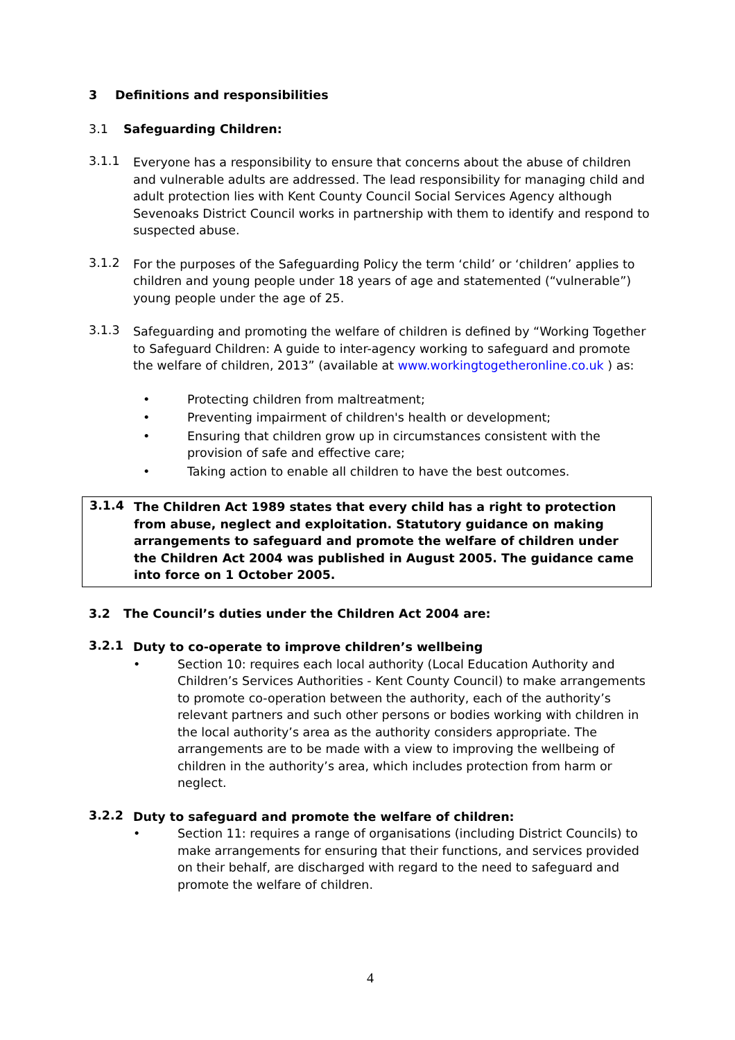3 Definitions and responsibilities
3.1 Safeguarding Children:
3.1.1
Everyone has a responsibility to ensure that concerns about the abuse of children and vulnerable adults are addressed. The lead responsibility for managing child and adult protection lies with Kent County Council Social Services Agency although Sevenoaks District Council works in partnership with them to identify and respond to suspected abuse.
3.1.2
For the purposes of the Safeguarding Policy the term ‘child’ or ‘children’ applies to children and young people under 18 years of age and statemented (“vulnerable”) young people under the age of 25.
3.1.3
Safeguarding and promoting the welfare of children is defined by “Working Together to Safeguard Children: A guide to inter-agency working to safeguard and promote the welfare of children, 2013” (available at www.workingtogetheronline.co.uk ) as:
• Protecting children from maltreatment;
• Preventing impairment of children's health or development;
• Ensuring that children grow up in circumstances consistent with the provision of safe and effective care;
• Taking action to enable all children to have the best outcomes.
3.1.4
The Children Act 1989 states that every child has a right to protection from abuse, neglect and exploitation. Statutory guidance on making arrangements to safeguard and promote the welfare of children under the Children Act 2004 was published in August 2005. The guidance came into force on 1 October 2005.
3.2 The Council’s duties under the Children Act 2004 are:
3.2.1
Duty to co-operate to improve children’s wellbeing
• Section 10: requires each local authority (Local Education Authority and Children’s Services Authorities - Kent County Council) to make arrangements to promote co-operation between the authority, each of the authority’s relevant partners and such other persons or bodies working with children in the local authority’s area as the authority considers appropriate. The arrangements are to be made with a view to improving the wellbeing of children in the authority’s area, which includes protection from harm or neglect.
3.2.2
Duty to safeguard and promote the welfare of children:
• Section 11: requires a range of organisations (including District Councils) to make arrangements for ensuring that their functions, and services provided on their behalf, are discharged with regard to the need to safeguard and promote the welfare of children.
4